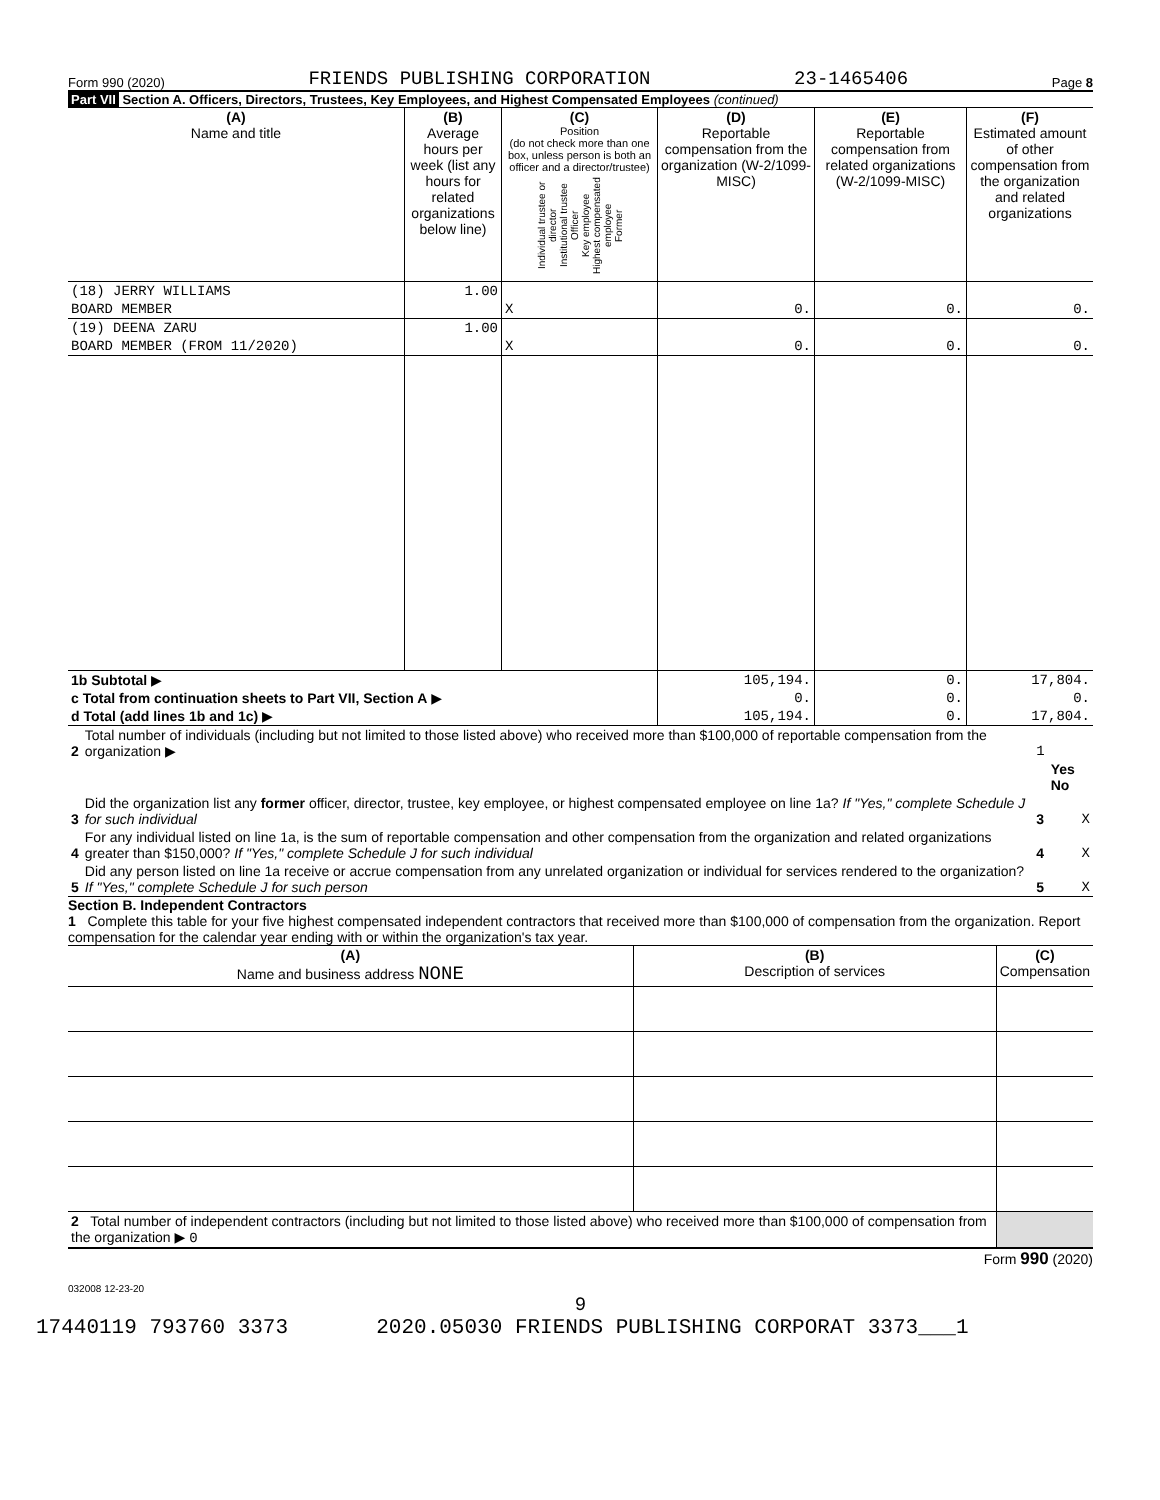Form 990 (2020) FRIENDS PUBLISHING CORPORATION 23-1465406 Page 8
Part VII Section A. Officers, Directors, Trustees, Key Employees, and Highest Compensated Employees (continued)
| (A) Name and title | (B) Average hours per week (list any hours for related organizations below line) | (C) Position (do not check more than one box, unless person is both an officer and a director/trustee) Individual trustee or director Institutional trustee Officer Key employee Highest compensated employee Former | (D) Reportable compensation from the organization (W-2/1099-MISC) | (E) Reportable compensation from related organizations (W-2/1099-MISC) | (F) Estimated amount of other compensation from the organization and related organizations |
| --- | --- | --- | --- | --- | --- |
| (18) JERRY WILLIAMS | 1.00 | | | | |
| BOARD MEMBER | | X | 0. | 0. | 0. |
| (19) DEENA ZARU | 1.00 | | | | |
| BOARD MEMBER (FROM 11/2020) | | X | 0. | 0. | 0. |
| 1b Subtotal ▶ | | | 105,194. | 0. | 17,804. |
| c Total from continuation sheets to Part VII, Section A ▶ | | | 0. | 0. | 0. |
| d Total (add lines 1b and 1c) ▶ | | | 105,194. | 0. | 17,804. |
| 2 | Total number of individuals (including but not limited to those listed above) who received more than $100,000 of reportable compensation from the organization ▶ | 1 | |
| | | | Yes No |
| 3 | Did the organization list any former officer, director, trustee, key employee, or highest compensated employee on line 1a? If "Yes," complete Schedule J for such individual | 3 | X |
| 4 | For any individual listed on line 1a, is the sum of reportable compensation and other compensation from the organization and related organizations greater than $150,000? If "Yes," complete Schedule J for such individual | 4 | X |
| 5 | Did any person listed on line 1a receive or accrue compensation from any unrelated organization or individual for services rendered to the organization? If "Yes," complete Schedule J for such person | 5 | X |
Section B. Independent Contractors
1 Complete this table for your five highest compensated independent contractors that received more than $100,000 of compensation from the organization. Report compensation for the calendar year ending with or within the organization's tax year.
| (A) Name and business address NONE | (B) Description of services | (C) Compensation |
| --- | --- | --- |
| 2 Total number of independent contractors (including but not limited to those listed above) who received more than $100,000 of compensation from the organization ▶ 0 | | |
Form 990 (2020)
032008 12-23-20
9
17440119 793760 3373 2020.05030 FRIENDS PUBLISHING CORPORAT 3373___1